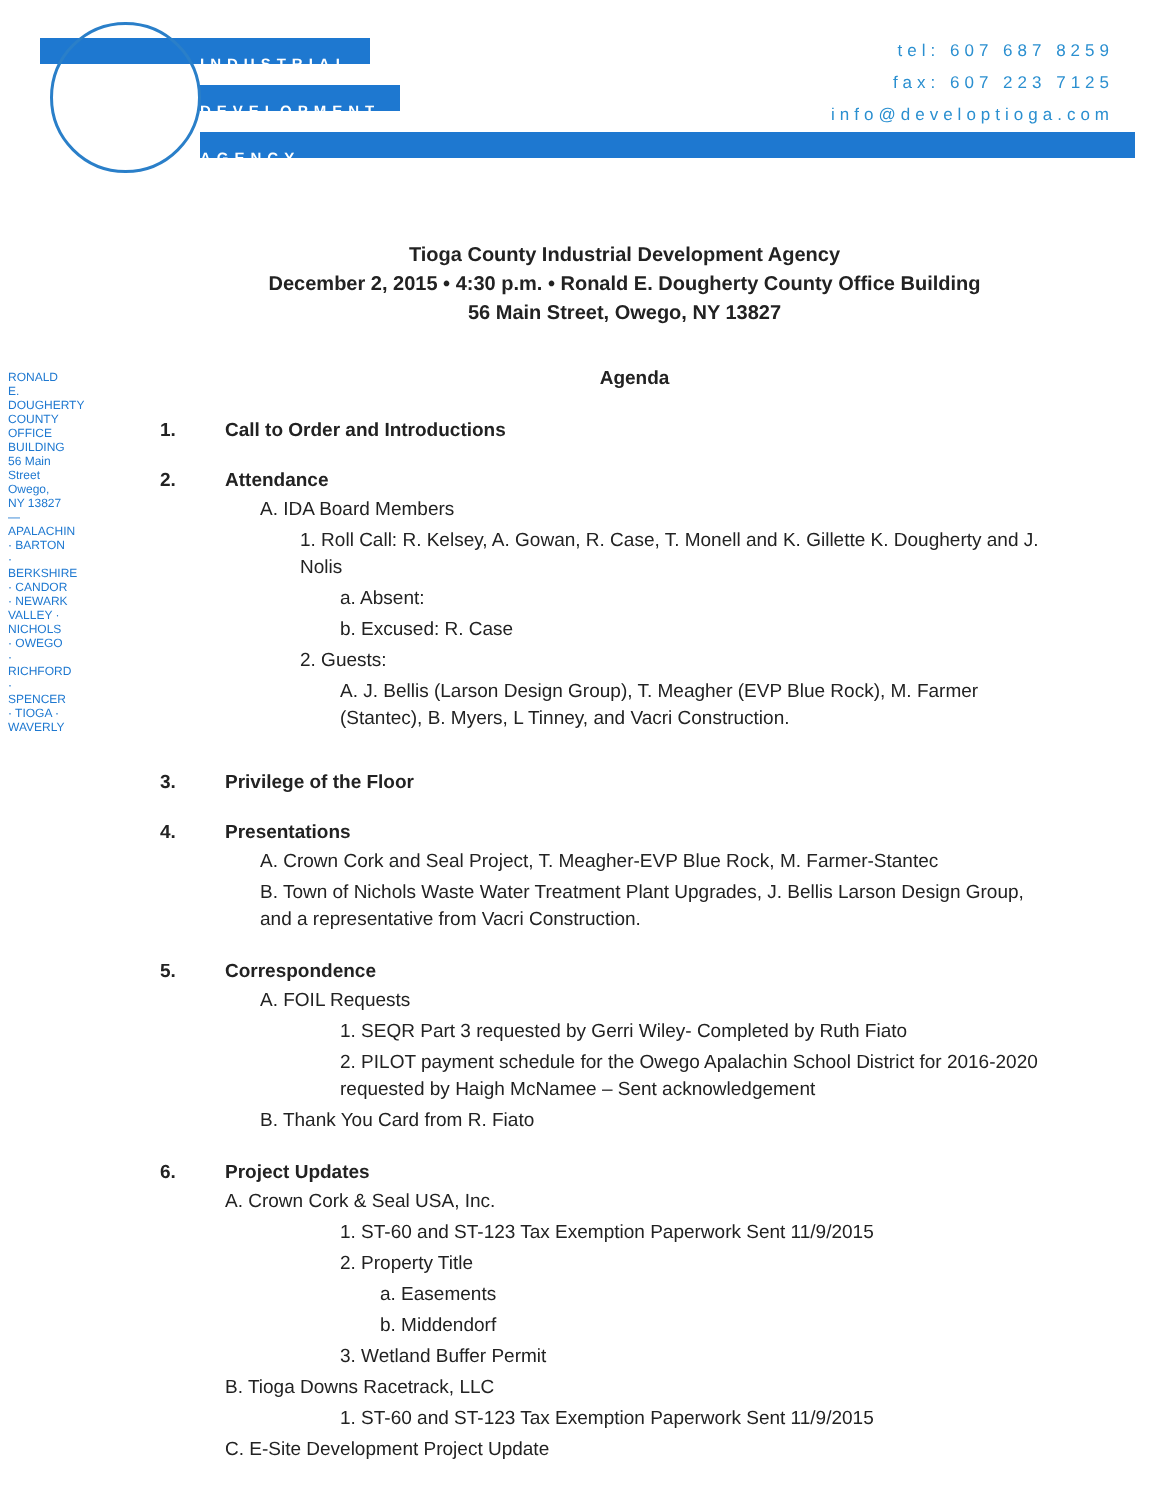INDUSTRIAL
DEVELOPMENT
AGENCY
tel: 607 687 8259
fax: 607 223 7125
info@developtioga.com
RONALD E. DOUGHERTY COUNTY OFFICE BUILDING 56 Main Street Owego, NY 13827 — APALACHIN · BARTON · BERKSHIRE · CANDOR · NEWARK VALLEY · NICHOLS · OWEGO · RICHFORD · SPENCER · TIOGA · WAVERLY
Tioga County Industrial Development Agency
December 2, 2015 • 4:30 p.m. • Ronald E. Dougherty County Office Building
56 Main Street, Owego, NY 13827
Agenda
1. Call to Order and Introductions
2. Attendance
A. IDA Board Members
1. Roll Call: R. Kelsey, A. Gowan, R. Case, T. Monell and K. Gillette K. Dougherty and J. Nolis
a. Absent:
b. Excused: R. Case
2. Guests:
A. J. Bellis (Larson Design Group), T. Meagher (EVP Blue Rock), M. Farmer (Stantec), B. Myers, L Tinney, and Vacri Construction.
3. Privilege of the Floor
4. Presentations
A. Crown Cork and Seal Project, T. Meagher-EVP Blue Rock, M. Farmer-Stantec
B. Town of Nichols Waste Water Treatment Plant Upgrades, J. Bellis Larson Design Group, and a representative from Vacri Construction.
5. Correspondence
A. FOIL Requests
1. SEQR Part 3 requested by Gerri Wiley- Completed by Ruth Fiato
2. PILOT payment schedule for the Owego Apalachin School District for 2016-2020 requested by Haigh McNamee – Sent acknowledgement
B. Thank You Card from R. Fiato
6. Project Updates
A. Crown Cork & Seal USA, Inc.
1. ST-60 and ST-123 Tax Exemption Paperwork Sent 11/9/2015
2. Property Title
a. Easements
b. Middendorf
3. Wetland Buffer Permit
B. Tioga Downs Racetrack, LLC
1. ST-60 and ST-123 Tax Exemption Paperwork Sent 11/9/2015
C. E-Site Development Project Update